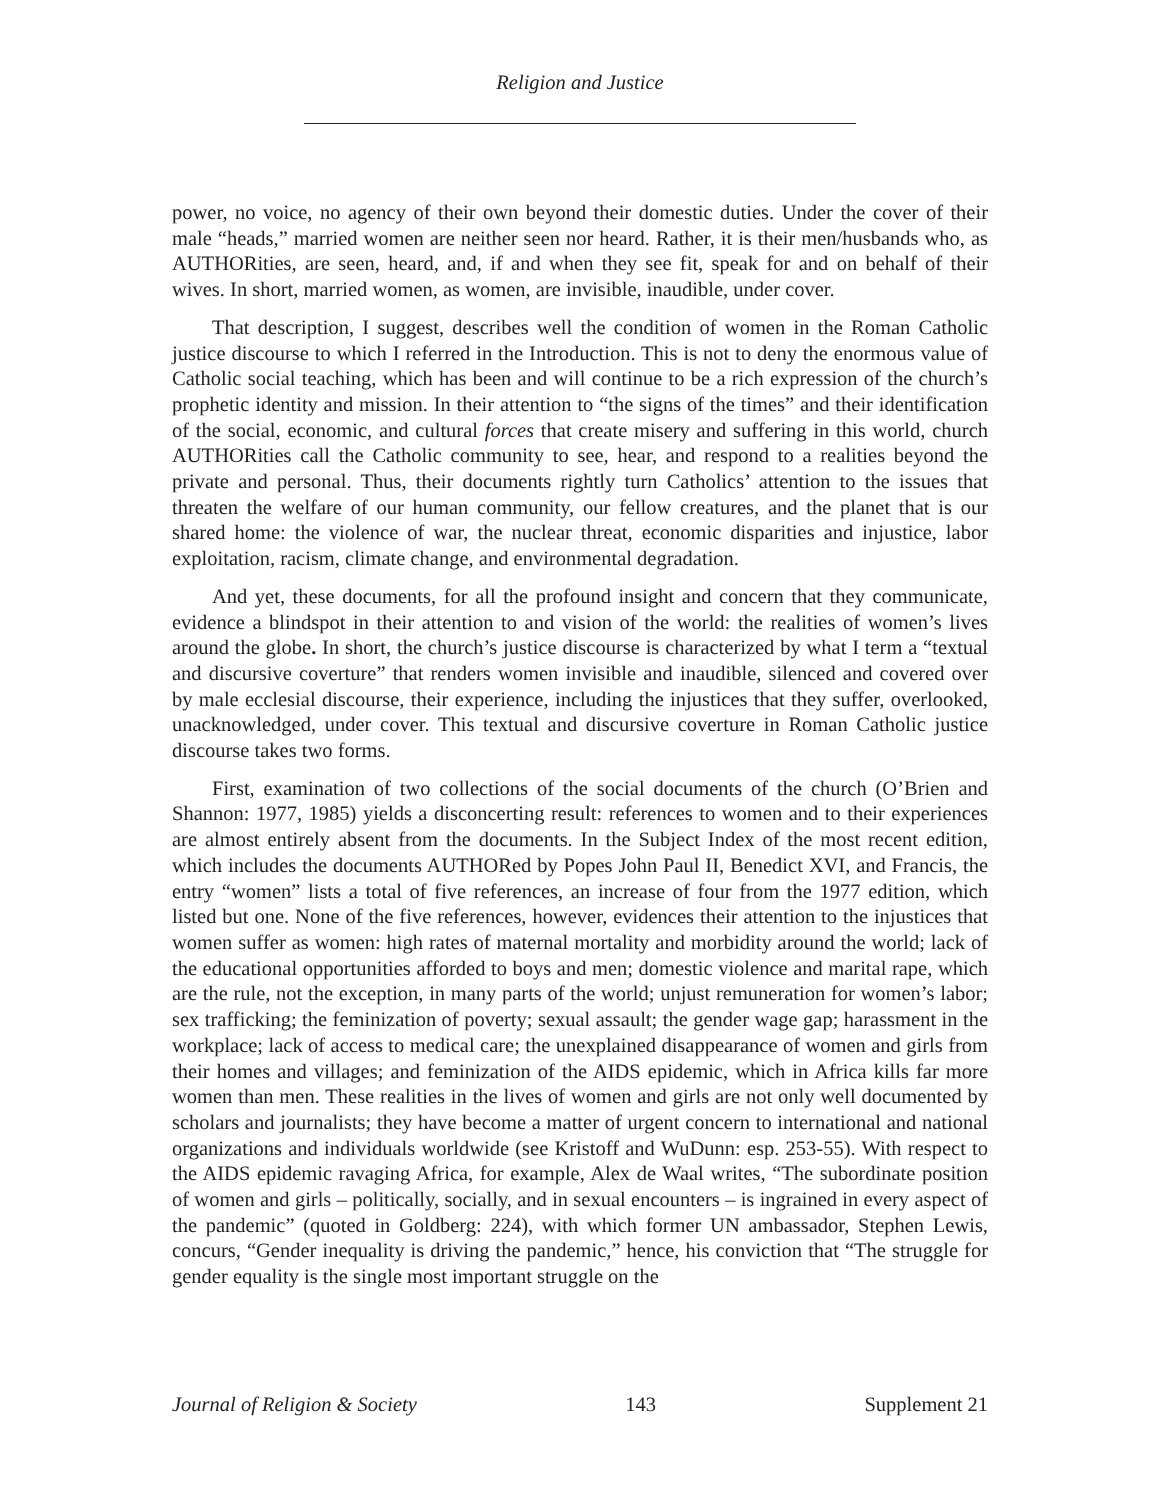Religion and Justice
power, no voice, no agency of their own beyond their domestic duties. Under the cover of their male “heads,” married women are neither seen nor heard. Rather, it is their men/husbands who, as AUTHORities, are seen, heard, and, if and when they see fit, speak for and on behalf of their wives. In short, married women, as women, are invisible, inaudible, under cover.
That description, I suggest, describes well the condition of women in the Roman Catholic justice discourse to which I referred in the Introduction. This is not to deny the enormous value of Catholic social teaching, which has been and will continue to be a rich expression of the church’s prophetic identity and mission. In their attention to “the signs of the times” and their identification of the social, economic, and cultural forces that create misery and suffering in this world, church AUTHORities call the Catholic community to see, hear, and respond to a realities beyond the private and personal. Thus, their documents rightly turn Catholics’ attention to the issues that threaten the welfare of our human community, our fellow creatures, and the planet that is our shared home: the violence of war, the nuclear threat, economic disparities and injustice, labor exploitation, racism, climate change, and environmental degradation.
And yet, these documents, for all the profound insight and concern that they communicate, evidence a blindspot in their attention to and vision of the world: the realities of women’s lives around the globe. In short, the church’s justice discourse is characterized by what I term a “textual and discursive coverture” that renders women invisible and inaudible, silenced and covered over by male ecclesial discourse, their experience, including the injustices that they suffer, overlooked, unacknowledged, under cover. This textual and discursive coverture in Roman Catholic justice discourse takes two forms.
First, examination of two collections of the social documents of the church (O’Brien and Shannon: 1977, 1985) yields a disconcerting result: references to women and to their experiences are almost entirely absent from the documents. In the Subject Index of the most recent edition, which includes the documents AUTHORed by Popes John Paul II, Benedict XVI, and Francis, the entry “women” lists a total of five references, an increase of four from the 1977 edition, which listed but one. None of the five references, however, evidences their attention to the injustices that women suffer as women: high rates of maternal mortality and morbidity around the world; lack of the educational opportunities afforded to boys and men; domestic violence and marital rape, which are the rule, not the exception, in many parts of the world; unjust remuneration for women’s labor; sex trafficking; the feminization of poverty; sexual assault; the gender wage gap; harassment in the workplace; lack of access to medical care; the unexplained disappearance of women and girls from their homes and villages; and feminization of the AIDS epidemic, which in Africa kills far more women than men. These realities in the lives of women and girls are not only well documented by scholars and journalists; they have become a matter of urgent concern to international and national organizations and individuals worldwide (see Kristoff and WuDunn: esp. 253-55). With respect to the AIDS epidemic ravaging Africa, for example, Alex de Waal writes, “The subordinate position of women and girls – politically, socially, and in sexual encounters – is ingrained in every aspect of the pandemic” (quoted in Goldberg: 224), with which former UN ambassador, Stephen Lewis, concurs, “Gender inequality is driving the pandemic,” hence, his conviction that “The struggle for gender equality is the single most important struggle on the
Journal of Religion & Society 143 Supplement 21